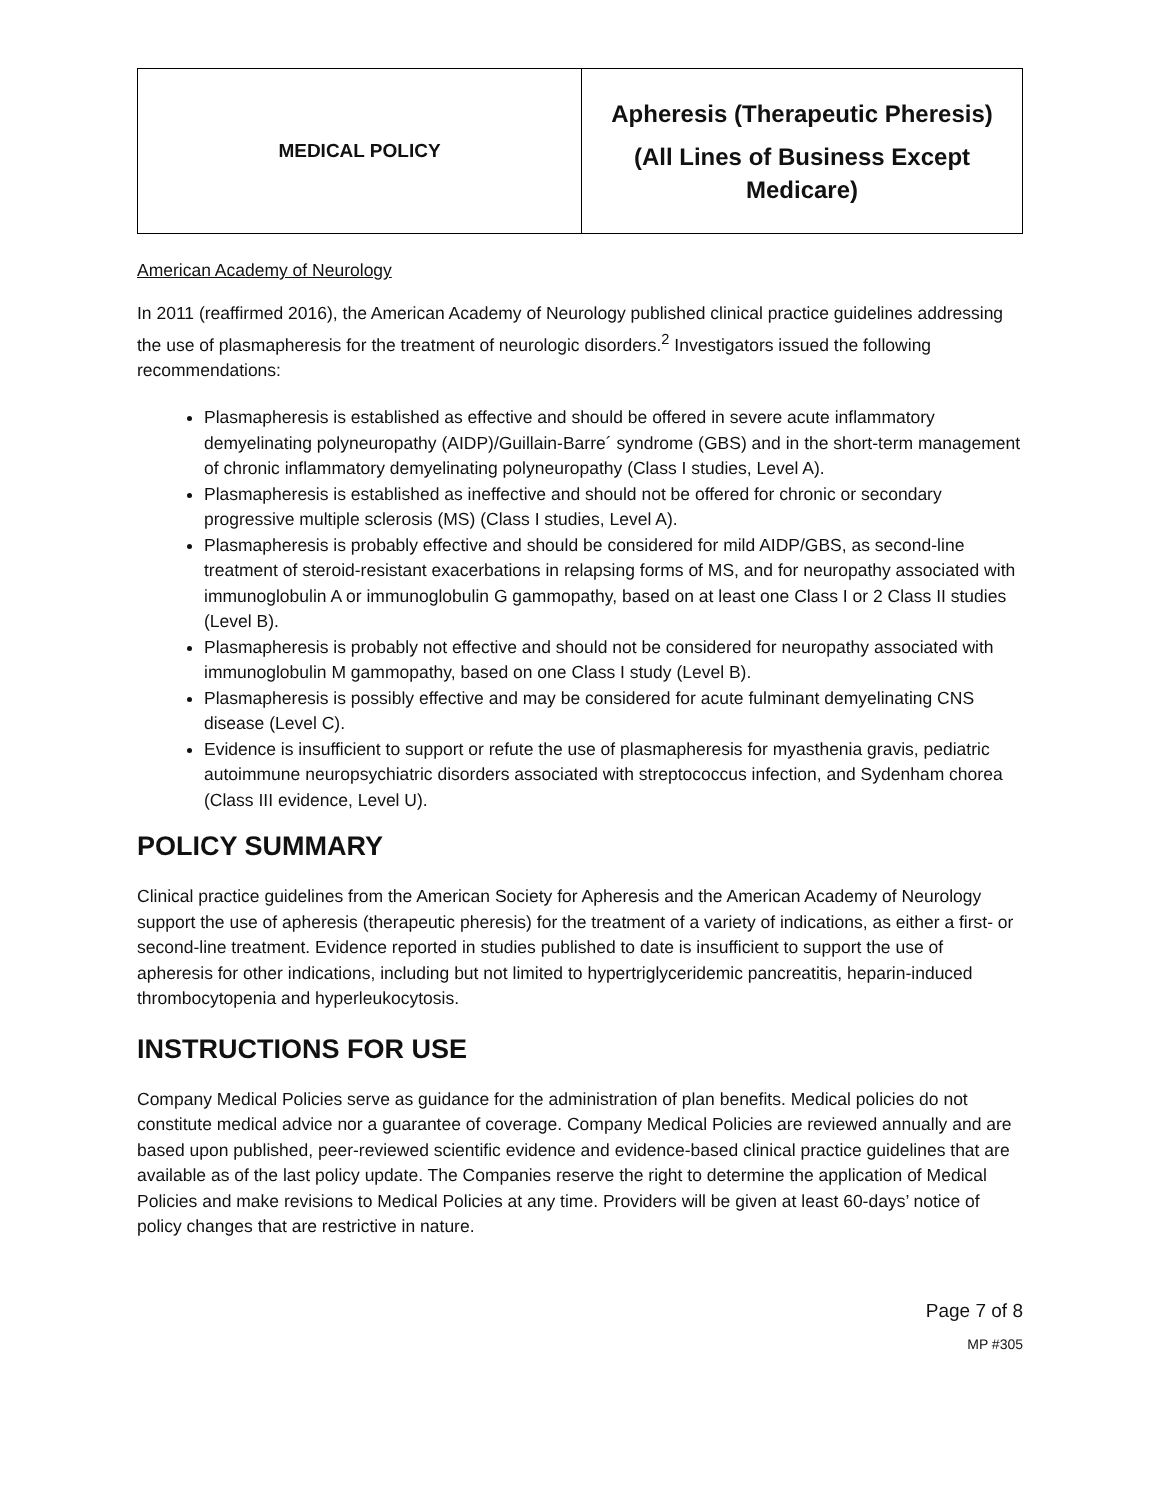| MEDICAL POLICY | Apheresis (Therapeutic Pheresis) (All Lines of Business Except Medicare) |
American Academy of Neurology
In 2011 (reaffirmed 2016), the American Academy of Neurology published clinical practice guidelines addressing the use of plasmapheresis for the treatment of neurologic disorders.<sup>2</sup> Investigators issued the following recommendations:
Plasmapheresis is established as effective and should be offered in severe acute inflammatory demyelinating polyneuropathy (AIDP)/Guillain-Barre´ syndrome (GBS) and in the short-term management of chronic inflammatory demyelinating polyneuropathy (Class I studies, Level A).
Plasmapheresis is established as ineffective and should not be offered for chronic or secondary progressive multiple sclerosis (MS) (Class I studies, Level A).
Plasmapheresis is probably effective and should be considered for mild AIDP/GBS, as second-line treatment of steroid-resistant exacerbations in relapsing forms of MS, and for neuropathy associated with immunoglobulin A or immunoglobulin G gammopathy, based on at least one Class I or 2 Class II studies (Level B).
Plasmapheresis is probably not effective and should not be considered for neuropathy associated with immunoglobulin M gammopathy, based on one Class I study (Level B).
Plasmapheresis is possibly effective and may be considered for acute fulminant demyelinating CNS disease (Level C).
Evidence is insufficient to support or refute the use of plasmapheresis for myasthenia gravis, pediatric autoimmune neuropsychiatric disorders associated with streptococcus infection, and Sydenham chorea (Class III evidence, Level U).
POLICY SUMMARY
Clinical practice guidelines from the American Society for Apheresis and the American Academy of Neurology support the use of apheresis (therapeutic pheresis) for the treatment of a variety of indications, as either a first- or second-line treatment. Evidence reported in studies published to date is insufficient to support the use of apheresis for other indications, including but not limited to hypertriglyceridemic pancreatitis, heparin-induced thrombocytopenia and hyperleukocytosis.
INSTRUCTIONS FOR USE
Company Medical Policies serve as guidance for the administration of plan benefits. Medical policies do not constitute medical advice nor a guarantee of coverage. Company Medical Policies are reviewed annually and are based upon published, peer-reviewed scientific evidence and evidence-based clinical practice guidelines that are available as of the last policy update. The Companies reserve the right to determine the application of Medical Policies and make revisions to Medical Policies at any time. Providers will be given at least 60-days’ notice of policy changes that are restrictive in nature.
Page 7 of 8
MP #305